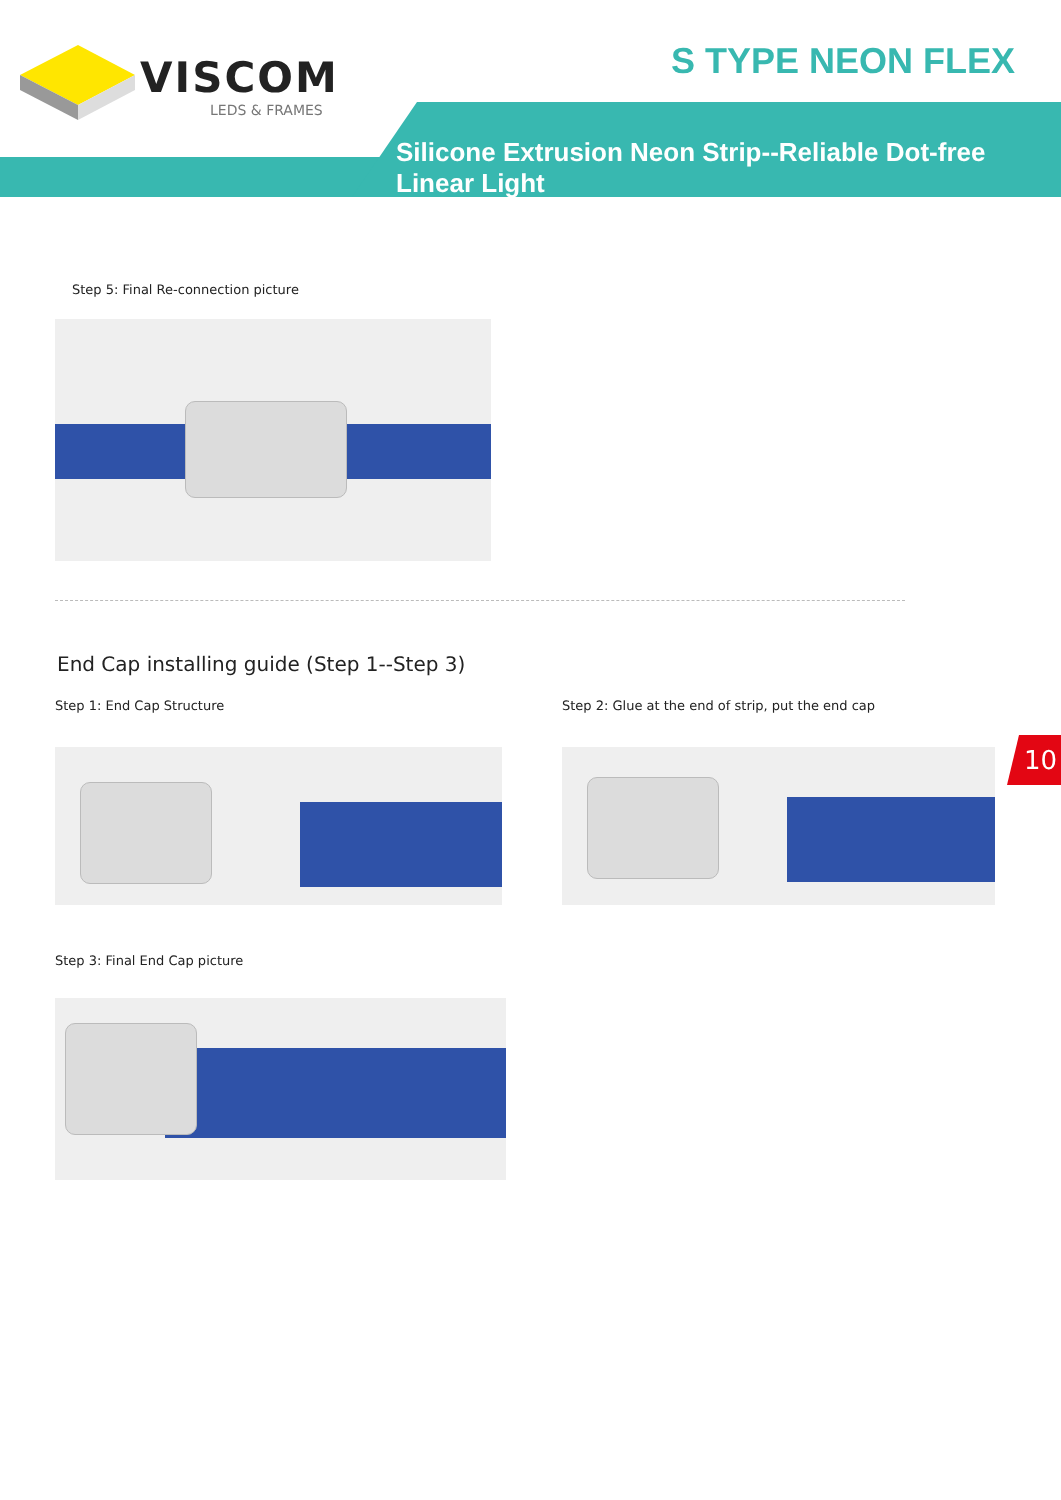VISCOM
LEDS & FRAMES
S TYPE NEON FLEX
Silicone Extrusion Neon Strip--Reliable Dot-free Linear Light
Step 5: Final Re-connection picture
End Cap installing guide (Step 1--Step 3)
Step 1: End Cap Structure
Step 2: Glue at the end of strip, put the end cap
10
Step 3: Final End Cap picture